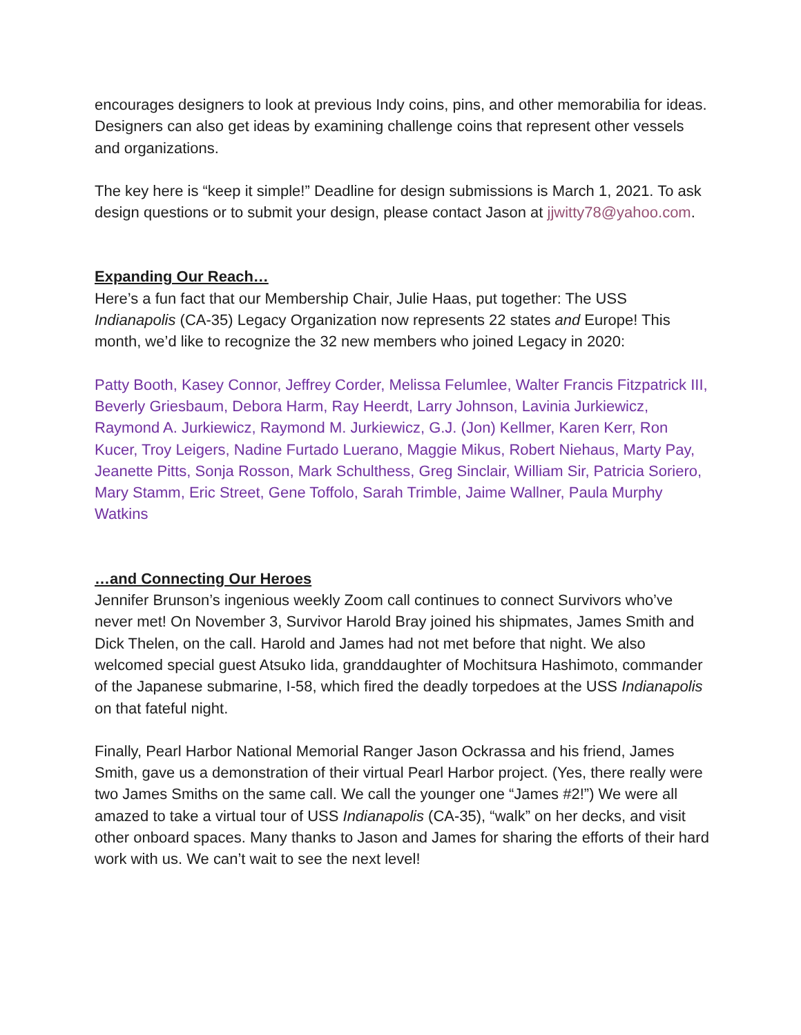encourages designers to look at previous Indy coins, pins, and other memorabilia for ideas. Designers can also get ideas by examining challenge coins that represent other vessels and organizations.
The key here is “keep it simple!” Deadline for design submissions is March 1, 2021. To ask design questions or to submit your design, please contact Jason at jjwitty78@yahoo.com.
Expanding Our Reach…
Here’s a fun fact that our Membership Chair, Julie Haas, put together: The USS Indianapolis (CA-35) Legacy Organization now represents 22 states and Europe! This month, we’d like to recognize the 32 new members who joined Legacy in 2020:
Patty Booth, Kasey Connor, Jeffrey Corder, Melissa Felumlee, Walter Francis Fitzpatrick III, Beverly Griesbaum, Debora Harm, Ray Heerdt, Larry Johnson, Lavinia Jurkiewicz, Raymond A. Jurkiewicz, Raymond M. Jurkiewicz, G.J. (Jon) Kellmer, Karen Kerr, Ron Kucer, Troy Leigers, Nadine Furtado Luerano, Maggie Mikus, Robert Niehaus, Marty Pay, Jeanette Pitts, Sonja Rosson, Mark Schulthess, Greg Sinclair, William Sir, Patricia Soriero, Mary Stamm, Eric Street, Gene Toffolo, Sarah Trimble, Jaime Wallner, Paula Murphy Watkins
…and Connecting Our Heroes
Jennifer Brunson’s ingenious weekly Zoom call continues to connect Survivors who’ve never met! On November 3, Survivor Harold Bray joined his shipmates, James Smith and Dick Thelen, on the call. Harold and James had not met before that night. We also welcomed special guest Atsuko Iida, granddaughter of Mochitsura Hashimoto, commander of the Japanese submarine, I-58, which fired the deadly torpedoes at the USS Indianapolis on that fateful night.
Finally, Pearl Harbor National Memorial Ranger Jason Ockrassa and his friend, James Smith, gave us a demonstration of their virtual Pearl Harbor project. (Yes, there really were two James Smiths on the same call. We call the younger one “James #2!”) We were all amazed to take a virtual tour of USS Indianapolis (CA-35), “walk” on her decks, and visit other onboard spaces. Many thanks to Jason and James for sharing the efforts of their hard work with us. We can’t wait to see the next level!